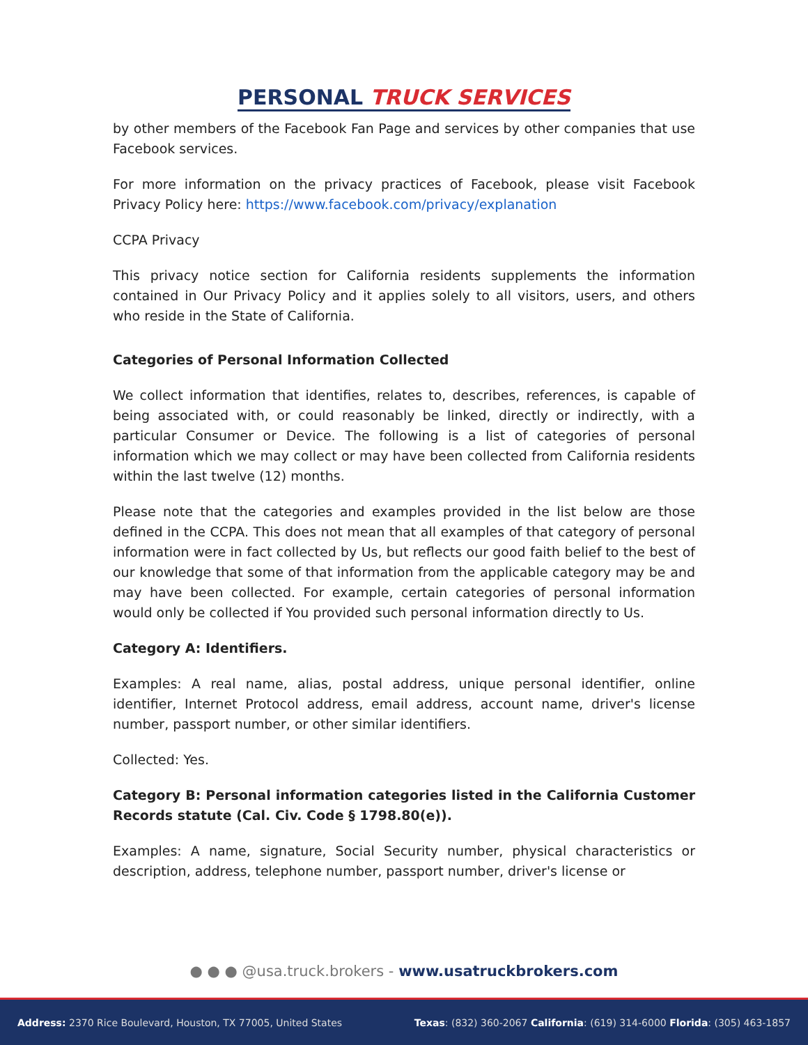PERSONAL TRUCK SERVICES
by other members of the Facebook Fan Page and services by other companies that use Facebook services.
For more information on the privacy practices of Facebook, please visit Facebook Privacy Policy here: https://www.facebook.com/privacy/explanation
CCPA Privacy
This privacy notice section for California residents supplements the information contained in Our Privacy Policy and it applies solely to all visitors, users, and others who reside in the State of California.
Categories of Personal Information Collected
We collect information that identifies, relates to, describes, references, is capable of being associated with, or could reasonably be linked, directly or indirectly, with a particular Consumer or Device. The following is a list of categories of personal information which we may collect or may have been collected from California residents within the last twelve (12) months.
Please note that the categories and examples provided in the list below are those defined in the CCPA. This does not mean that all examples of that category of personal information were in fact collected by Us, but reflects our good faith belief to the best of our knowledge that some of that information from the applicable category may be and may have been collected. For example, certain categories of personal information would only be collected if You provided such personal information directly to Us.
Category A: Identifiers.
Examples: A real name, alias, postal address, unique personal identifier, online identifier, Internet Protocol address, email address, account name, driver's license number, passport number, or other similar identifiers.
Collected: Yes.
Category B: Personal information categories listed in the California Customer Records statute (Cal. Civ. Code § 1798.80(e)).
Examples: A name, signature, Social Security number, physical characteristics or description, address, telephone number, passport number, driver's license or
● ● ● @usa.truck.brokers - www.usatruckbrokers.com
Address: 2370 Rice Boulevard, Houston, TX 77005, United States Texas: (832) 360-2067 California: (619) 314-6000 Florida: (305) 463-1857